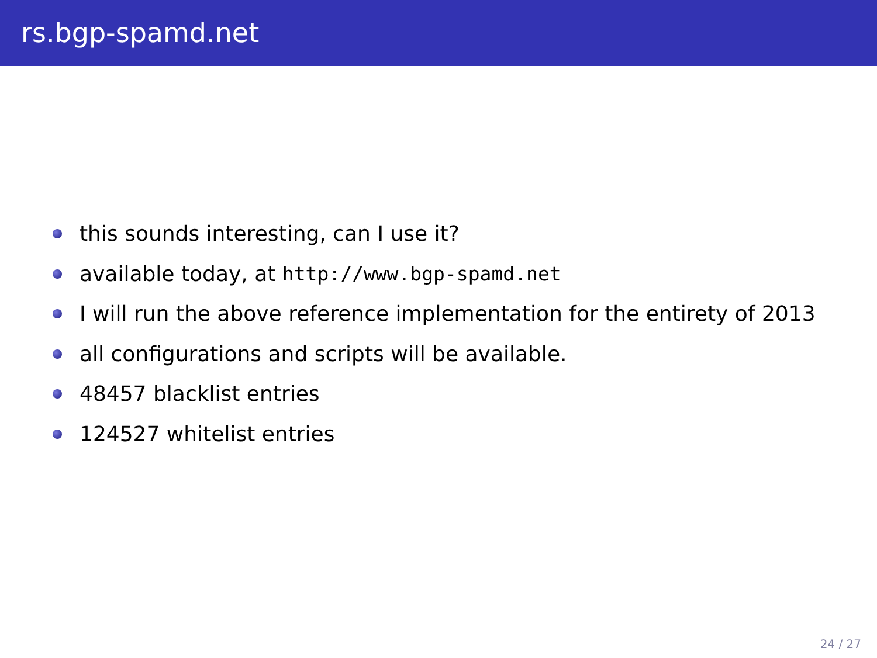rs.bgp-spamd.net
this sounds interesting, can I use it?
available today, at http://www.bgp-spamd.net
I will run the above reference implementation for the entirety of 2013
all configurations and scripts will be available.
48457 blacklist entries
124527 whitelist entries
24 / 27